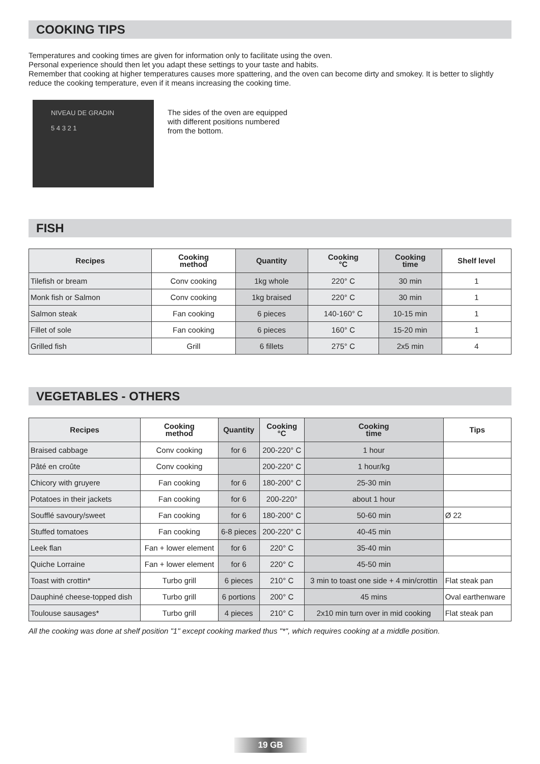COOKING TIPS
Temperatures and cooking times are given for information only to facilitate using the oven.
Personal experience should then let you adapt these settings to your taste and habits.
Remember that cooking at higher temperatures causes more spattering, and the oven can become dirty and smokey. It is better to slightly reduce the cooking temperature, even if it means increasing the cooking time.
NIVEAU DE GRADIN
5 4 3 2 1
The sides of the oven are equipped
with different positions numbered
from the bottom.
FISH
| Recipes | Cooking method | Quantity | Cooking °C | Cooking time | Shelf level |
| --- | --- | --- | --- | --- | --- |
| Tilefish or bream | Conv cooking | 1kg whole | 220° C | 30 min | 1 |
| Monk fish or Salmon | Conv cooking | 1kg braised | 220° C | 30 min | 1 |
| Salmon steak | Fan cooking | 6 pieces | 140-160° C | 10-15 min | 1 |
| Fillet of sole | Fan cooking | 6 pieces | 160° C | 15-20 min | 1 |
| Grilled fish | Grill | 6 fillets | 275° C | 2x5 min | 4 |
VEGETABLES - OTHERS
| Recipes | Cooking method | Quantity | Cooking °C | Cooking time | Tips |
| --- | --- | --- | --- | --- | --- |
| Braised cabbage | Conv cooking | for 6 | 200-220° C | 1 hour | |
| Pâté en croûte | Conv cooking | | 200-220° C | 1 hour/kg | |
| Chicory with gruyere | Fan cooking | for 6 | 180-200° C | 25-30 min | |
| Potatoes in their jackets | Fan cooking | for 6 | 200-220° | about 1 hour | |
| Soufflé savoury/sweet | Fan cooking | for 6 | 180-200° C | 50-60 min | Ø 22 |
| Stuffed tomatoes | Fan cooking | 6-8 pieces | 200-220° C | 40-45 min | |
| Leek flan | Fan + lower element | for 6 | 220° C | 35-40 min | |
| Quiche Lorraine | Fan + lower element | for 6 | 220° C | 45-50 min | |
| Toast with crottin* | Turbo grill | 6 pieces | 210° C | 3 min to toast one side + 4 min/crottin | Flat steak pan |
| Dauphiné cheese-topped dish | Turbo grill | 6 portions | 200° C | 45 mins | Oval earthenware |
| Toulouse sausages* | Turbo grill | 4 pieces | 210° C | 2x10 min turn over in mid cooking | Flat steak pan |
All the cooking was done at shelf position "1" except cooking marked thus "*", which requires cooking at a middle position.
19 GB